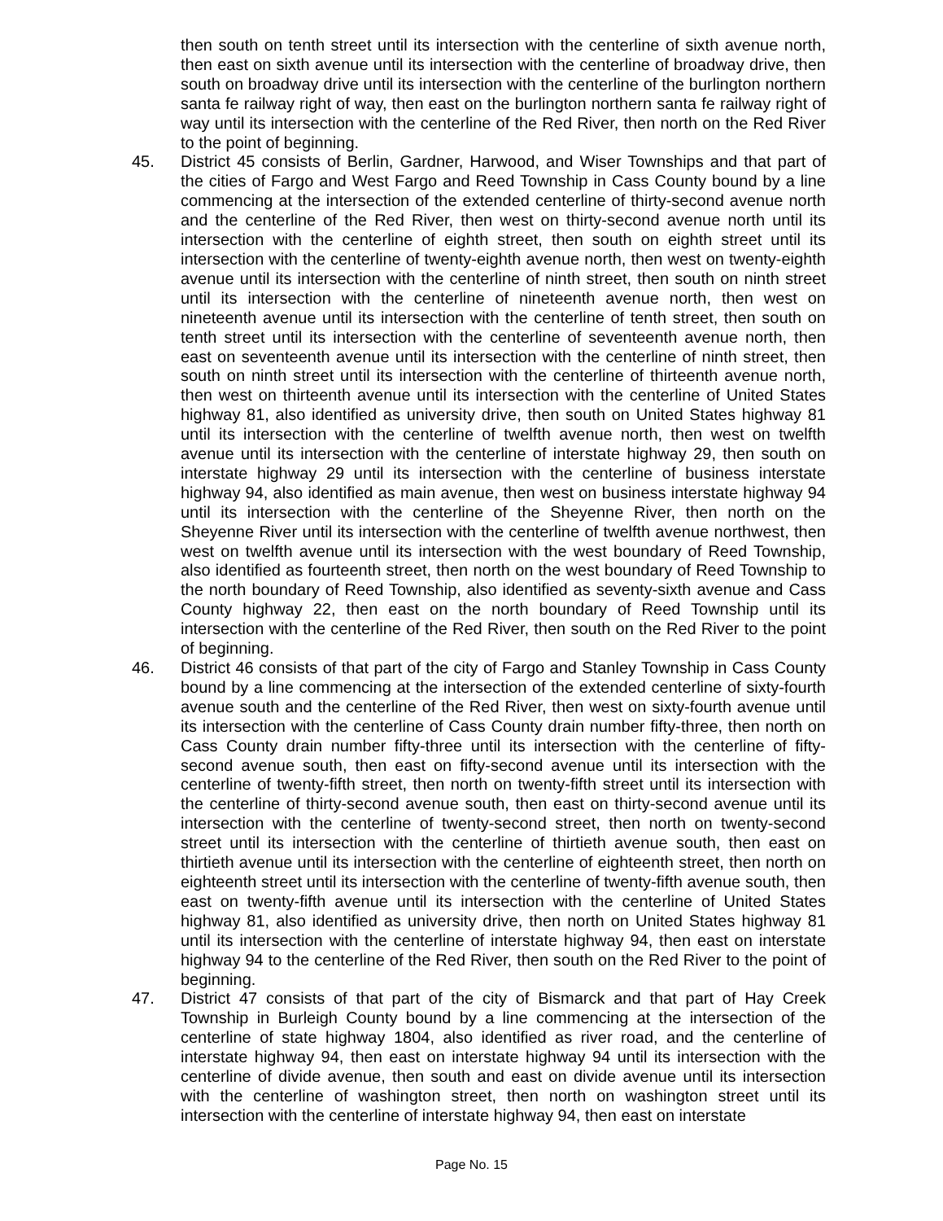then south on tenth street until its intersection with the centerline of sixth avenue north, then east on sixth avenue until its intersection with the centerline of broadway drive, then south on broadway drive until its intersection with the centerline of the burlington northern santa fe railway right of way, then east on the burlington northern santa fe railway right of way until its intersection with the centerline of the Red River, then north on the Red River to the point of beginning.
45. District 45 consists of Berlin, Gardner, Harwood, and Wiser Townships and that part of the cities of Fargo and West Fargo and Reed Township in Cass County bound by a line commencing at the intersection of the extended centerline of thirty-second avenue north and the centerline of the Red River, then west on thirty-second avenue north until its intersection with the centerline of eighth street, then south on eighth street until its intersection with the centerline of twenty-eighth avenue north, then west on twenty-eighth avenue until its intersection with the centerline of ninth street, then south on ninth street until its intersection with the centerline of nineteenth avenue north, then west on nineteenth avenue until its intersection with the centerline of tenth street, then south on tenth street until its intersection with the centerline of seventeenth avenue north, then east on seventeenth avenue until its intersection with the centerline of ninth street, then south on ninth street until its intersection with the centerline of thirteenth avenue north, then west on thirteenth avenue until its intersection with the centerline of United States highway 81, also identified as university drive, then south on United States highway 81 until its intersection with the centerline of twelfth avenue north, then west on twelfth avenue until its intersection with the centerline of interstate highway 29, then south on interstate highway 29 until its intersection with the centerline of business interstate highway 94, also identified as main avenue, then west on business interstate highway 94 until its intersection with the centerline of the Sheyenne River, then north on the Sheyenne River until its intersection with the centerline of twelfth avenue northwest, then west on twelfth avenue until its intersection with the west boundary of Reed Township, also identified as fourteenth street, then north on the west boundary of Reed Township to the north boundary of Reed Township, also identified as seventy-sixth avenue and Cass County highway 22, then east on the north boundary of Reed Township until its intersection with the centerline of the Red River, then south on the Red River to the point of beginning.
46. District 46 consists of that part of the city of Fargo and Stanley Township in Cass County bound by a line commencing at the intersection of the extended centerline of sixty-fourth avenue south and the centerline of the Red River, then west on sixty-fourth avenue until its intersection with the centerline of Cass County drain number fifty-three, then north on Cass County drain number fifty-three until its intersection with the centerline of fifty-second avenue south, then east on fifty-second avenue until its intersection with the centerline of twenty-fifth street, then north on twenty-fifth street until its intersection with the centerline of thirty-second avenue south, then east on thirty-second avenue until its intersection with the centerline of twenty-second street, then north on twenty-second street until its intersection with the centerline of thirtieth avenue south, then east on thirtieth avenue until its intersection with the centerline of eighteenth street, then north on eighteenth street until its intersection with the centerline of twenty-fifth avenue south, then east on twenty-fifth avenue until its intersection with the centerline of United States highway 81, also identified as university drive, then north on United States highway 81 until its intersection with the centerline of interstate highway 94, then east on interstate highway 94 to the centerline of the Red River, then south on the Red River to the point of beginning.
47. District 47 consists of that part of the city of Bismarck and that part of Hay Creek Township in Burleigh County bound by a line commencing at the intersection of the centerline of state highway 1804, also identified as river road, and the centerline of interstate highway 94, then east on interstate highway 94 until its intersection with the centerline of divide avenue, then south and east on divide avenue until its intersection with the centerline of washington street, then north on washington street until its intersection with the centerline of interstate highway 94, then east on interstate
Page No. 15